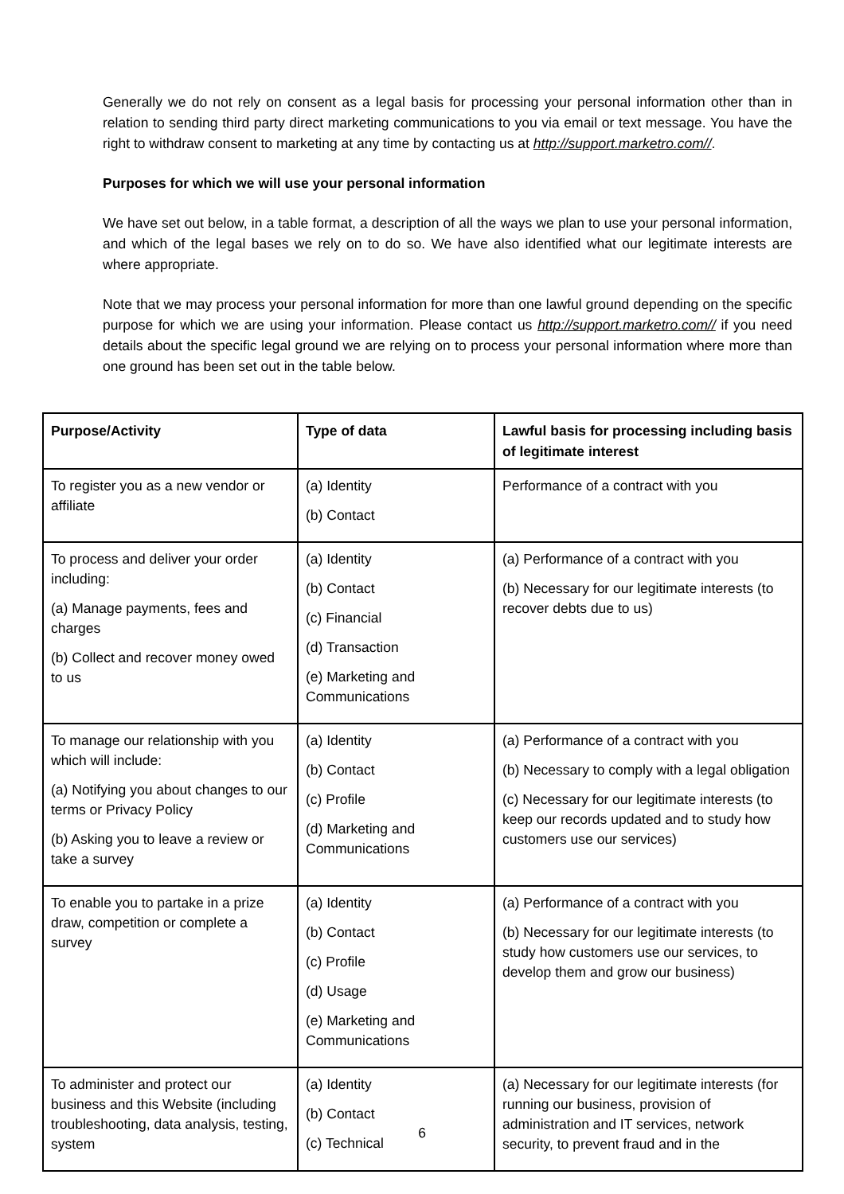Generally we do not rely on consent as a legal basis for processing your personal information other than in relation to sending third party direct marketing communications to you via email or text message. You have the right to withdraw consent to marketing at any time by contacting us at http://support.marketro.com//.
Purposes for which we will use your personal information
We have set out below, in a table format, a description of all the ways we plan to use your personal information, and which of the legal bases we rely on to do so. We have also identified what our legitimate interests are where appropriate.
Note that we may process your personal information for more than one lawful ground depending on the specific purpose for which we are using your information. Please contact us http://support.marketro.com// if you need details about the specific legal ground we are relying on to process your personal information where more than one ground has been set out in the table below.
| Purpose/Activity | Type of data | Lawful basis for processing including basis of legitimate interest |
| --- | --- | --- |
| To register you as a new vendor or affiliate | (a) Identity (b) Contact | Performance of a contract with you |
| To process and deliver your order including: (a) Manage payments, fees and charges (b) Collect and recover money owed to us | (a) Identity (b) Contact (c) Financial (d) Transaction (e) Marketing and Communications | (a) Performance of a contract with you (b) Necessary for our legitimate interests (to recover debts due to us) |
| To manage our relationship with you which will include: (a) Notifying you about changes to our terms or Privacy Policy (b) Asking you to leave a review or take a survey | (a) Identity (b) Contact (c) Profile (d) Marketing and Communications | (a) Performance of a contract with you (b) Necessary to comply with a legal obligation (c) Necessary for our legitimate interests (to keep our records updated and to study how customers use our services) |
| To enable you to partake in a prize draw, competition or complete a survey | (a) Identity (b) Contact (c) Profile (d) Usage (e) Marketing and Communications | (a) Performance of a contract with you (b) Necessary for our legitimate interests (to study how customers use our services, to develop them and grow our business) |
| To administer and protect our business and this Website (including troubleshooting, data analysis, testing, system | (a) Identity (b) Contact (c) Technical | (a) Necessary for our legitimate interests (for running our business, provision of administration and IT services, network security, to prevent fraud and in the |
6